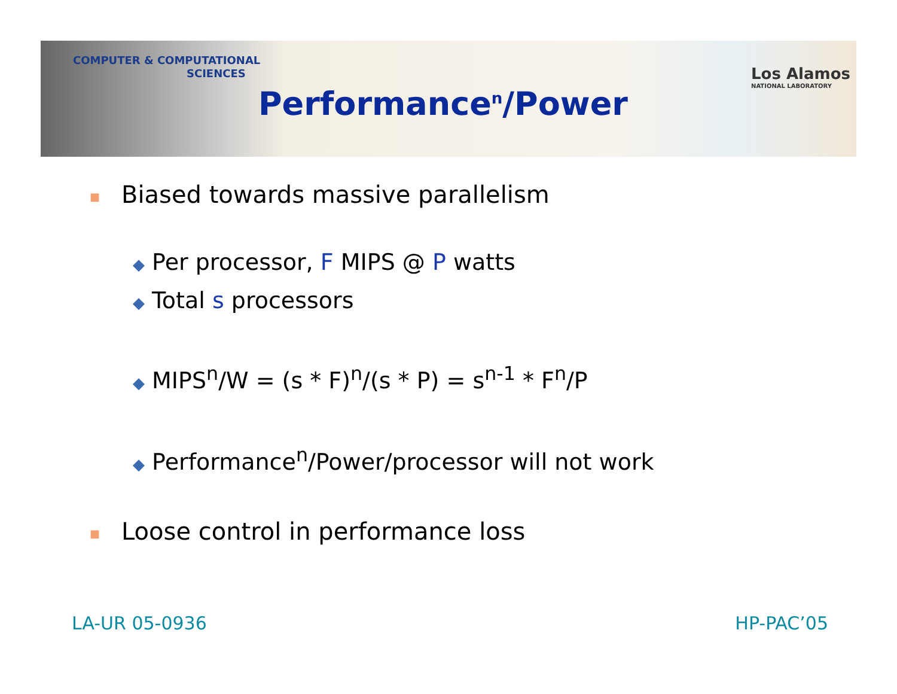COMPUTER & COMPUTATIONAL
SCIENCES
Los Alamos
NATIONAL LABORATORY
Performance<sup>n</sup>/Power
■ Biased towards massive parallelism
◆ Per processor, F MIPS @ P watts
◆ Total s processors
◆ MIPS<sup>n</sup>/W = (s * F)<sup>n</sup>/(s * P) = s<sup>n-1</sup> * F<sup>n</sup>/P
◆ Performance<sup>n</sup>/Power/processor will not work
■ Loose control in performance loss
LA-UR 05-0936 HP-PAC’05